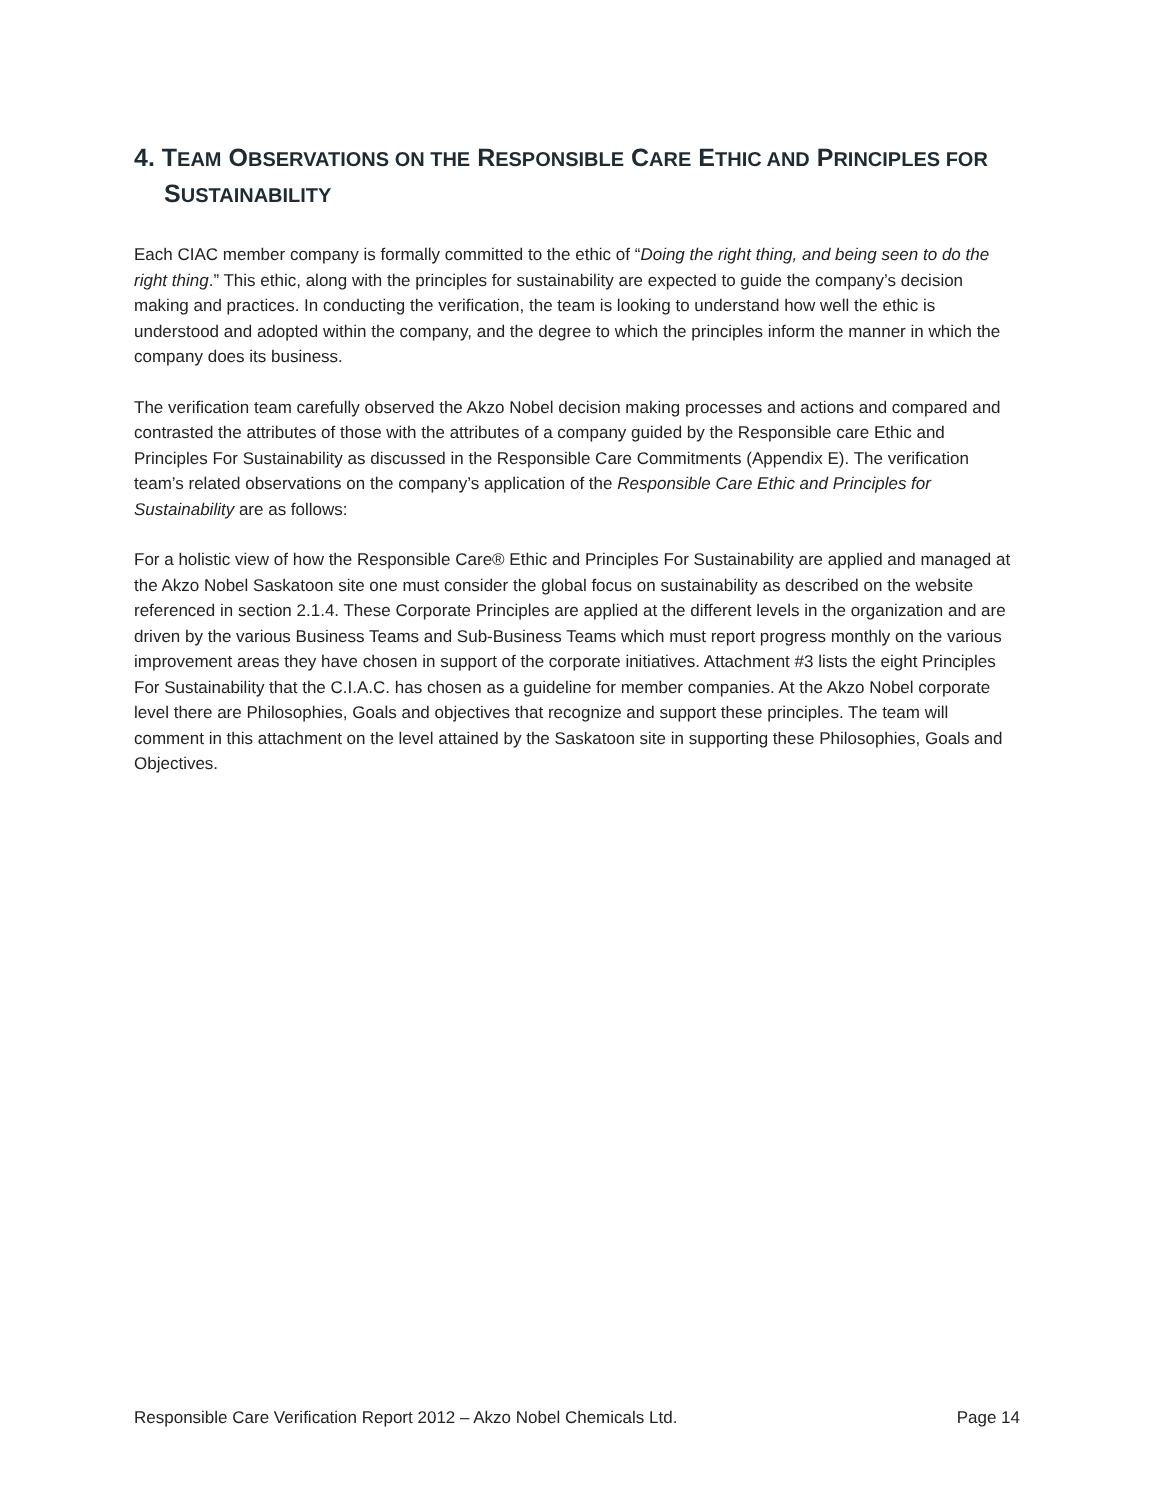4. TEAM OBSERVATIONS ON THE RESPONSIBLE CARE ETHIC AND PRINCIPLES FOR SUSTAINABILITY
Each CIAC member company is formally committed to the ethic of “Doing the right thing, and being seen to do the right thing.” This ethic, along with the principles for sustainability are expected to guide the company’s decision making and practices. In conducting the verification, the team is looking to understand how well the ethic is understood and adopted within the company, and the degree to which the principles inform the manner in which the company does its business.
The verification team carefully observed the Akzo Nobel decision making processes and actions and compared and contrasted the attributes of those with the attributes of a company guided by the Responsible care Ethic and Principles For Sustainability as discussed in the Responsible Care Commitments (Appendix E). The verification team’s related observations on the company’s application of the Responsible Care Ethic and Principles for Sustainability are as follows:
For a holistic view of how the Responsible Care® Ethic and Principles For Sustainability are applied and managed at the Akzo Nobel Saskatoon site one must consider the global focus on sustainability as described on the website referenced in section 2.1.4. These Corporate Principles are applied at the different levels in the organization and are driven by the various Business Teams and Sub-Business Teams which must report progress monthly on the various improvement areas they have chosen in support of the corporate initiatives. Attachment #3 lists the eight Principles For Sustainability that the C.I.A.C. has chosen as a guideline for member companies. At the Akzo Nobel corporate level there are Philosophies, Goals and objectives that recognize and support these principles. The team will comment in this attachment on the level attained by the Saskatoon site in supporting these Philosophies, Goals and Objectives.
Responsible Care Verification Report 2012 – Akzo Nobel Chemicals Ltd. Page 14